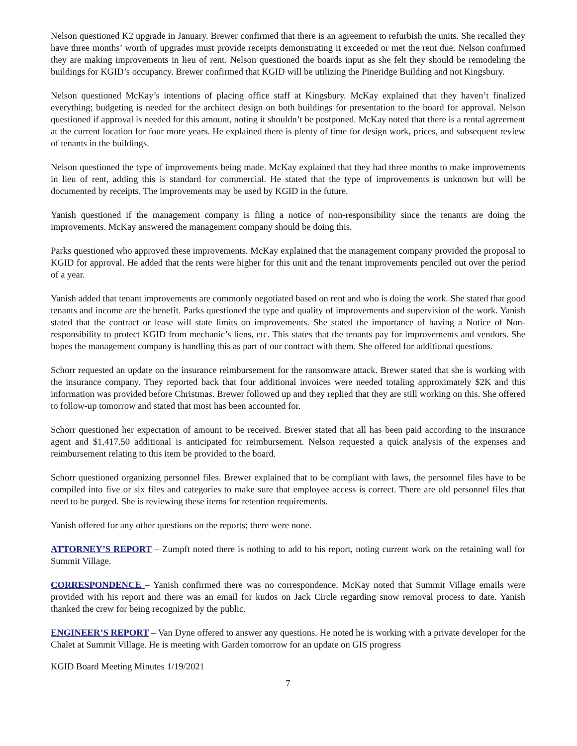Nelson questioned K2 upgrade in January. Brewer confirmed that there is an agreement to refurbish the units. She recalled they have three months’ worth of upgrades must provide receipts demonstrating it exceeded or met the rent due. Nelson confirmed they are making improvements in lieu of rent. Nelson questioned the boards input as she felt they should be remodeling the buildings for KGID’s occupancy. Brewer confirmed that KGID will be utilizing the Pineridge Building and not Kingsbury.
Nelson questioned McKay’s intentions of placing office staff at Kingsbury. McKay explained that they haven’t finalized everything; budgeting is needed for the architect design on both buildings for presentation to the board for approval. Nelson questioned if approval is needed for this amount, noting it shouldn’t be postponed. McKay noted that there is a rental agreement at the current location for four more years. He explained there is plenty of time for design work, prices, and subsequent review of tenants in the buildings.
Nelson questioned the type of improvements being made. McKay explained that they had three months to make improvements in lieu of rent, adding this is standard for commercial. He stated that the type of improvements is unknown but will be documented by receipts. The improvements may be used by KGID in the future.
Yanish questioned if the management company is filing a notice of non-responsibility since the tenants are doing the improvements. McKay answered the management company should be doing this.
Parks questioned who approved these improvements. McKay explained that the management company provided the proposal to KGID for approval. He added that the rents were higher for this unit and the tenant improvements penciled out over the period of a year.
Yanish added that tenant improvements are commonly negotiated based on rent and who is doing the work. She stated that good tenants and income are the benefit. Parks questioned the type and quality of improvements and supervision of the work. Yanish stated that the contract or lease will state limits on improvements. She stated the importance of having a Notice of Non-responsibility to protect KGID from mechanic’s liens, etc. This states that the tenants pay for improvements and vendors. She hopes the management company is handling this as part of our contract with them. She offered for additional questions.
Schorr requested an update on the insurance reimbursement for the ransomware attack. Brewer stated that she is working with the insurance company. They reported back that four additional invoices were needed totaling approximately $2K and this information was provided before Christmas. Brewer followed up and they replied that they are still working on this. She offered to follow-up tomorrow and stated that most has been accounted for.
Schorr questioned her expectation of amount to be received. Brewer stated that all has been paid according to the insurance agent and $1,417.50 additional is anticipated for reimbursement. Nelson requested a quick analysis of the expenses and reimbursement relating to this item be provided to the board.
Schorr questioned organizing personnel files. Brewer explained that to be compliant with laws, the personnel files have to be compiled into five or six files and categories to make sure that employee access is correct. There are old personnel files that need to be purged. She is reviewing these items for retention requirements.
Yanish offered for any other questions on the reports; there were none.
ATTORNEY’S REPORT – Zumpft noted there is nothing to add to his report, noting current work on the retaining wall for Summit Village.
CORRESPONDENCE – Yanish confirmed there was no correspondence. McKay noted that Summit Village emails were provided with his report and there was an email for kudos on Jack Circle regarding snow removal process to date. Yanish thanked the crew for being recognized by the public.
ENGINEER’S REPORT – Van Dyne offered to answer any questions. He noted he is working with a private developer for the Chalet at Summit Village. He is meeting with Garden tomorrow for an update on GIS progress
KGID Board Meeting Minutes 1/19/2021
7